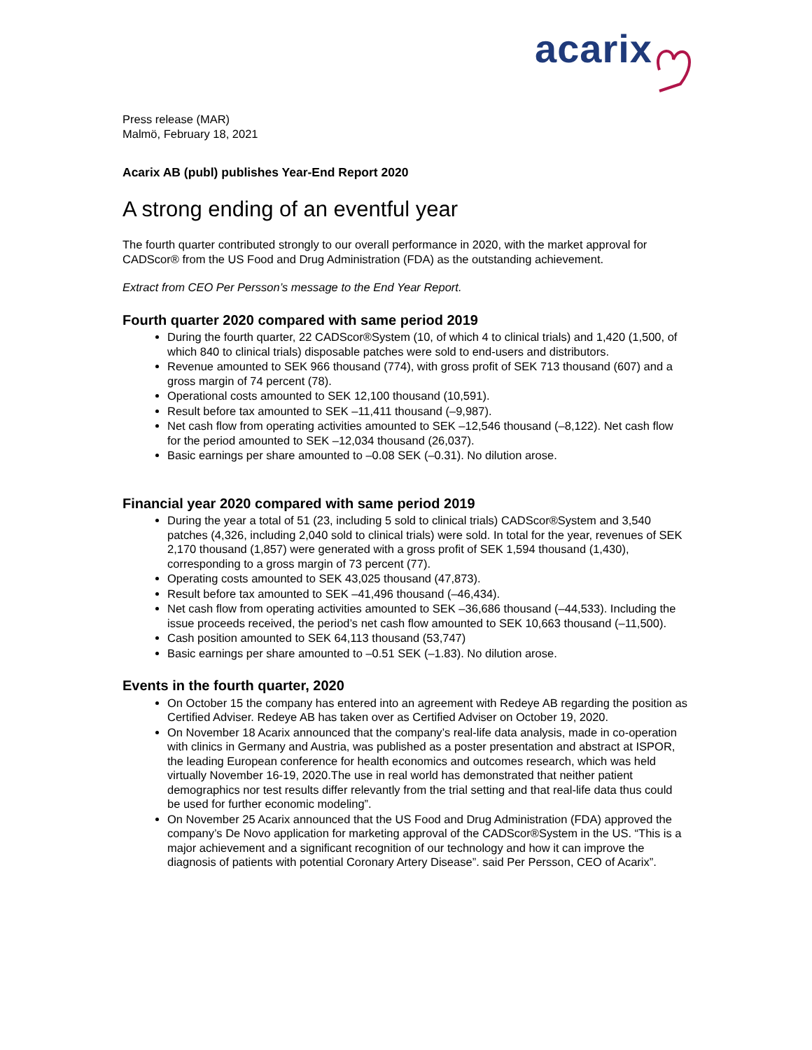acarix
Press release (MAR)
Malmö, February 18, 2021
Acarix AB (publ) publishes Year-End Report 2020
A strong ending of an eventful year
The fourth quarter contributed strongly to our overall performance in 2020, with the market approval for CADScor® from the US Food and Drug Administration (FDA) as the outstanding achievement.
Extract from CEO Per Persson’s message to the End Year Report.
Fourth quarter 2020 compared with same period 2019
During the fourth quarter, 22 CADScor®System (10, of which 4 to clinical trials) and 1,420 (1,500, of which 840 to clinical trials) disposable patches were sold to end-users and distributors.
Revenue amounted to SEK 966 thousand (774), with gross profit of SEK 713 thousand (607) and a gross margin of 74 percent (78).
Operational costs amounted to SEK 12,100 thousand (10,591).
Result before tax amounted to SEK –11,411 thousand (–9,987).
Net cash flow from operating activities amounted to SEK –12,546 thousand (–8,122). Net cash flow for the period amounted to SEK –12,034 thousand (26,037).
Basic earnings per share amounted to –0.08 SEK (–0.31). No dilution arose.
Financial year 2020 compared with same period 2019
During the year a total of 51 (23, including 5 sold to clinical trials) CADScor®System and 3,540 patches (4,326, including 2,040 sold to clinical trials) were sold. In total for the year, revenues of SEK 2,170 thousand (1,857) were generated with a gross profit of SEK 1,594 thousand (1,430), corresponding to a gross margin of 73 percent (77).
Operating costs amounted to SEK 43,025 thousand (47,873).
Result before tax amounted to SEK –41,496 thousand (–46,434).
Net cash flow from operating activities amounted to SEK –36,686 thousand (–44,533). Including the issue proceeds received, the period’s net cash flow amounted to SEK 10,663 thousand (–11,500).
Cash position amounted to SEK 64,113 thousand (53,747)
Basic earnings per share amounted to –0.51 SEK (–1.83). No dilution arose.
Events in the fourth quarter, 2020
On October 15 the company has entered into an agreement with Redeye AB regarding the position as Certified Adviser. Redeye AB has taken over as Certified Adviser on October 19, 2020.
On November 18 Acarix announced that the company’s real-life data analysis, made in co-operation with clinics in Germany and Austria, was published as a poster presentation and abstract at ISPOR, the leading European conference for health economics and outcomes research, which was held virtually November 16-19, 2020.The use in real world has demonstrated that neither patient demographics nor test results differ relevantly from the trial setting and that real-life data thus could be used for further economic modeling”.
On November 25 Acarix announced that the US Food and Drug Administration (FDA) approved the company’s De Novo application for marketing approval of the CADScor®System in the US. “This is a major achievement and a significant recognition of our technology and how it can improve the diagnosis of patients with potential Coronary Artery Disease”. said Per Persson, CEO of Acarix”.